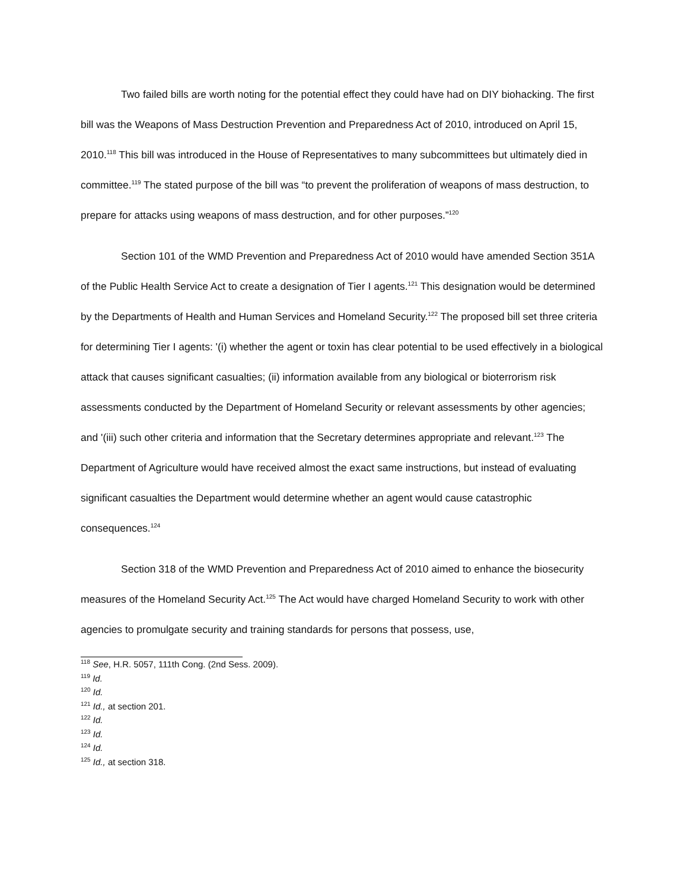Two failed bills are worth noting for the potential effect they could have had on DIY biohacking. The first bill was the Weapons of Mass Destruction Prevention and Preparedness Act of 2010, introduced on April 15, 2010.<sup>118</sup> This bill was introduced in the House of Representatives to many subcommittees but ultimately died in committee.<sup>119</sup> The stated purpose of the bill was “to prevent the proliferation of weapons of mass destruction, to prepare for attacks using weapons of mass destruction, and for other purposes.”<sup>120</sup>
Section 101 of the WMD Prevention and Preparedness Act of 2010 would have amended Section 351A of the Public Health Service Act to create a designation of Tier I agents.<sup>121</sup> This designation would be determined by the Departments of Health and Human Services and Homeland Security.<sup>122</sup> The proposed bill set three criteria for determining Tier I agents: '(i) whether the agent or toxin has clear potential to be used effectively in a biological attack that causes significant casualties; (ii) information available from any biological or bioterrorism risk assessments conducted by the Department of Homeland Security or relevant assessments by other agencies; and '(iii) such other criteria and information that the Secretary determines appropriate and relevant.<sup>123</sup> The Department of Agriculture would have received almost the exact same instructions, but instead of evaluating significant casualties the Department would determine whether an agent would cause catastrophic consequences.<sup>124</sup>
Section 318 of the WMD Prevention and Preparedness Act of 2010 aimed to enhance the biosecurity measures of the Homeland Security Act.<sup>125</sup> The Act would have charged Homeland Security to work with other agencies to promulgate security and training standards for persons that possess, use,
<sup>118</sup> See, H.R. 5057, 111th Cong. (2nd Sess. 2009).
<sup>119</sup> Id.
<sup>120</sup> Id.
<sup>121</sup> Id., at section 201.
<sup>122</sup> Id.
<sup>123</sup> Id.
<sup>124</sup> Id.
<sup>125</sup> Id., at section 318.